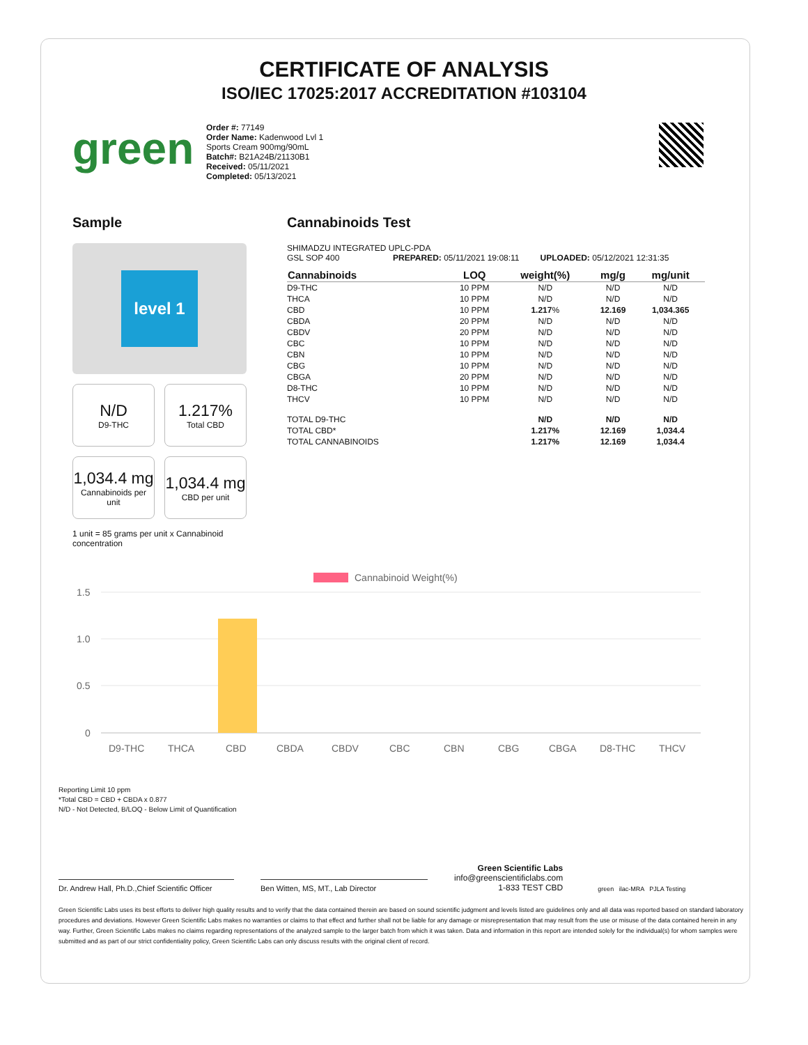CERTIFICATE OF ANALYSIS
ISO/IEC 17025:2017 ACCREDITATION #103104
green
Order #: 77149
Order Name: Kadenwood Lvl 1 Sports Cream 900mg/90mL
Batch#: B21A24B/21130B1
Received: 05/11/2021
Completed: 05/13/2021
Sample
level 1
N/D
D9-THC
1.217%
Total CBD
1,034.4 mg
Cannabinoids per unit
1,034.4 mg
CBD per unit
1 unit = 85 grams per unit x Cannabinoid concentration
Cannabinoids Test
SHIMADZU INTEGRATED UPLC-PDA
GSL SOP 400 PREPARED: 05/11/2021 19:08:11 UPLOADED: 05/12/2021 12:31:35
| Cannabinoids | LOQ | weight(%) | mg/g | mg/unit |
| --- | --- | --- | --- | --- |
| D9-THC | 10 PPM | N/D | N/D | N/D |
| THCA | 10 PPM | N/D | N/D | N/D |
| CBD | 10 PPM | 1.217 % | 12.169 | 1,034.365 |
| CBDA | 20 PPM | N/D | N/D | N/D |
| CBDV | 20 PPM | N/D | N/D | N/D |
| CBC | 10 PPM | N/D | N/D | N/D |
| CBN | 10 PPM | N/D | N/D | N/D |
| CBG | 10 PPM | N/D | N/D | N/D |
| CBGA | 20 PPM | N/D | N/D | N/D |
| D8-THC | 10 PPM | N/D | N/D | N/D |
| THCV | 10 PPM | N/D | N/D | N/D |
| TOTAL D9-THC | | N/D | N/D | N/D |
| TOTAL CBD* | | 1.217% | 12.169 | 1,034.4 |
| TOTAL CANNABINOIDS | | 1.217% | 12.169 | 1,034.4 |
Cannabinoid Weight(%)
1.5
1.0
0.5
0
D9-THC
THCA
CBD
CBDA
CBDV
CBC
CBN
CBG
CBGA
D8-THC
THCV
Reporting Limit 10 ppm
*Total CBD = CBD + CBDA x 0.877
N/D - Not Detected, B/LOQ - Below Limit of Quantification
Dr. Andrew Hall, Ph.D.,Chief Scientific Officer
Ben Witten, MS, MT., Lab Director
Green Scientific Labs
info@greenscientificlabs.com
1-833 TEST CBD
green ilac-MRA PJLA Testing
Green Scientific Labs uses its best efforts to deliver high quality results and to verify that the data contained therein are based on sound scientific judgment and levels listed are guidelines only and all data was reported based on standard laboratory procedures and deviations. However Green Scientific Labs makes no warranties or claims to that effect and further shall not be liable for any damage or misrepresentation that may result from the use or misuse of the data contained herein in any way. Further, Green Scientific Labs makes no claims regarding representations of the analyzed sample to the larger batch from which it was taken. Data and information in this report are intended solely for the individual(s) for whom samples were submitted and as part of our strict confidentiality policy, Green Scientific Labs can only discuss results with the original client of record.